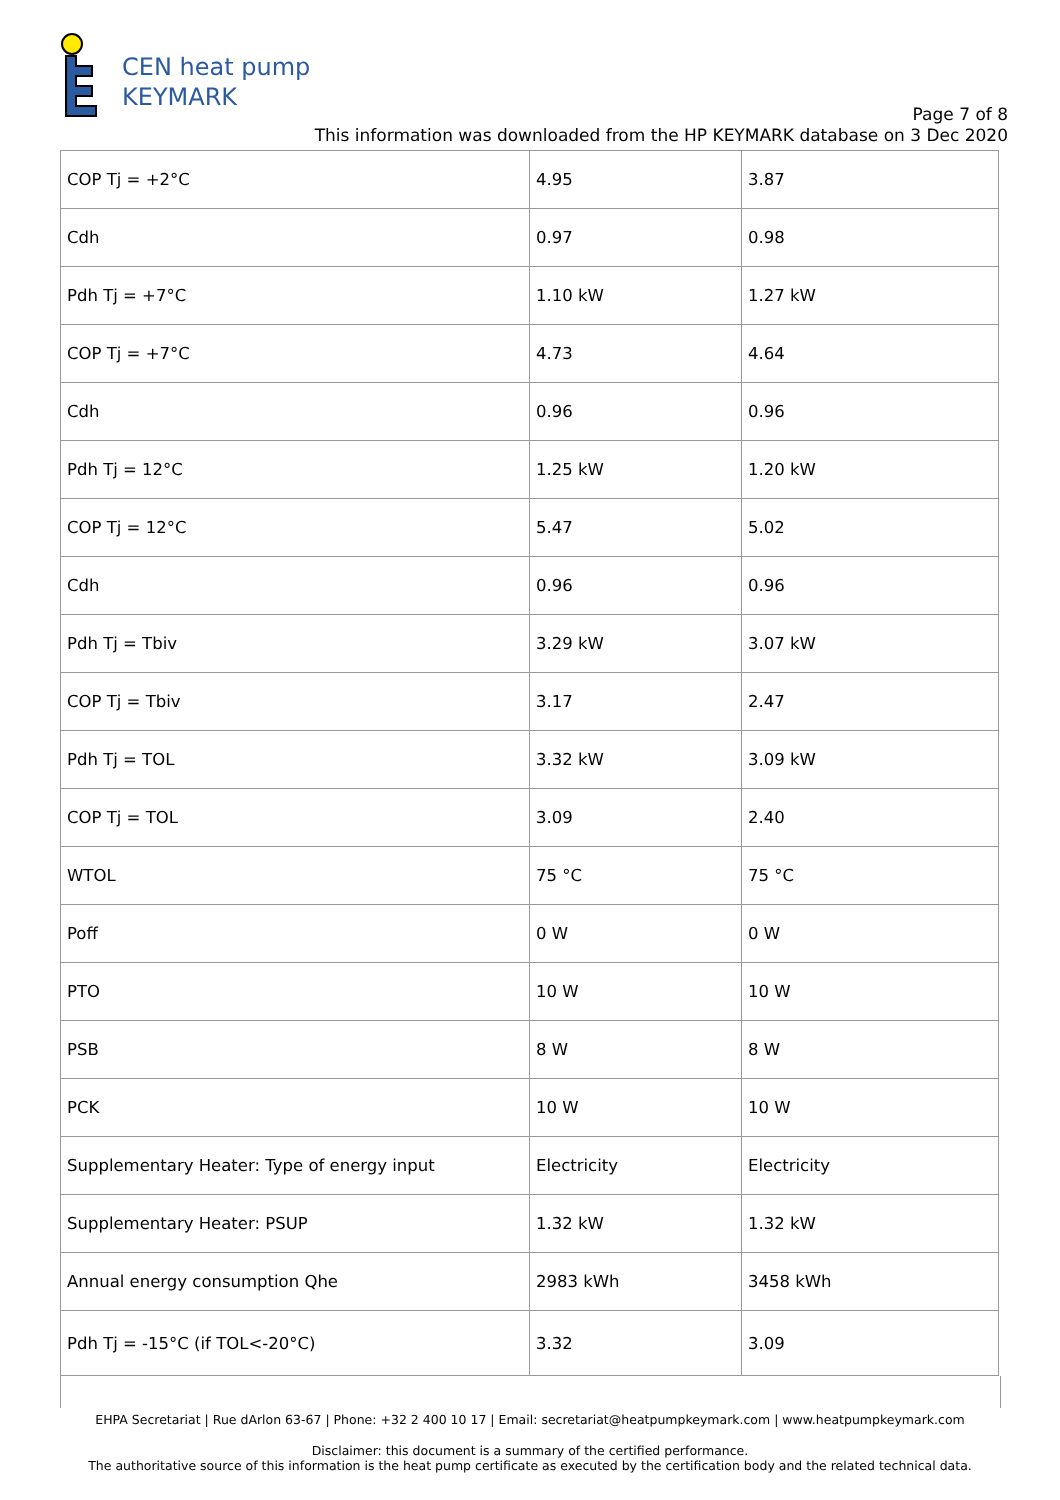CEN heat pump
KEYMARK
Page 7 of 8
This information was downloaded from the HP KEYMARK database on 3 Dec 2020
| COP Tj = +2°C | 4.95 | 3.87 |
| Cdh | 0.97 | 0.98 |
| Pdh Tj = +7°C | 1.10 kW | 1.27 kW |
| COP Tj = +7°C | 4.73 | 4.64 |
| Cdh | 0.96 | 0.96 |
| Pdh Tj = 12°C | 1.25 kW | 1.20 kW |
| COP Tj = 12°C | 5.47 | 5.02 |
| Cdh | 0.96 | 0.96 |
| Pdh Tj = Tbiv | 3.29 kW | 3.07 kW |
| COP Tj = Tbiv | 3.17 | 2.47 |
| Pdh Tj = TOL | 3.32 kW | 3.09 kW |
| COP Tj = TOL | 3.09 | 2.40 |
| WTOL | 75 °C | 75 °C |
| Poff | 0 W | 0 W |
| PTO | 10 W | 10 W |
| PSB | 8 W | 8 W |
| PCK | 10 W | 10 W |
| Supplementary Heater: Type of energy input | Electricity | Electricity |
| Supplementary Heater: PSUP | 1.32 kW | 1.32 kW |
| Annual energy consumption Qhe | 2983 kWh | 3458 kWh |
| Pdh Tj = -15°C (if TOL<-20°C) | 3.32 | 3.09 |
EHPA Secretariat | Rue dArlon 63-67 | Phone: +32 2 400 10 17 | Email: secretariat@heatpumpkeymark.com | www.heatpumpkeymark.com
Disclaimer: this document is a summary of the certified performance.
The authoritative source of this information is the heat pump certificate as executed by the certification body and the related technical data.